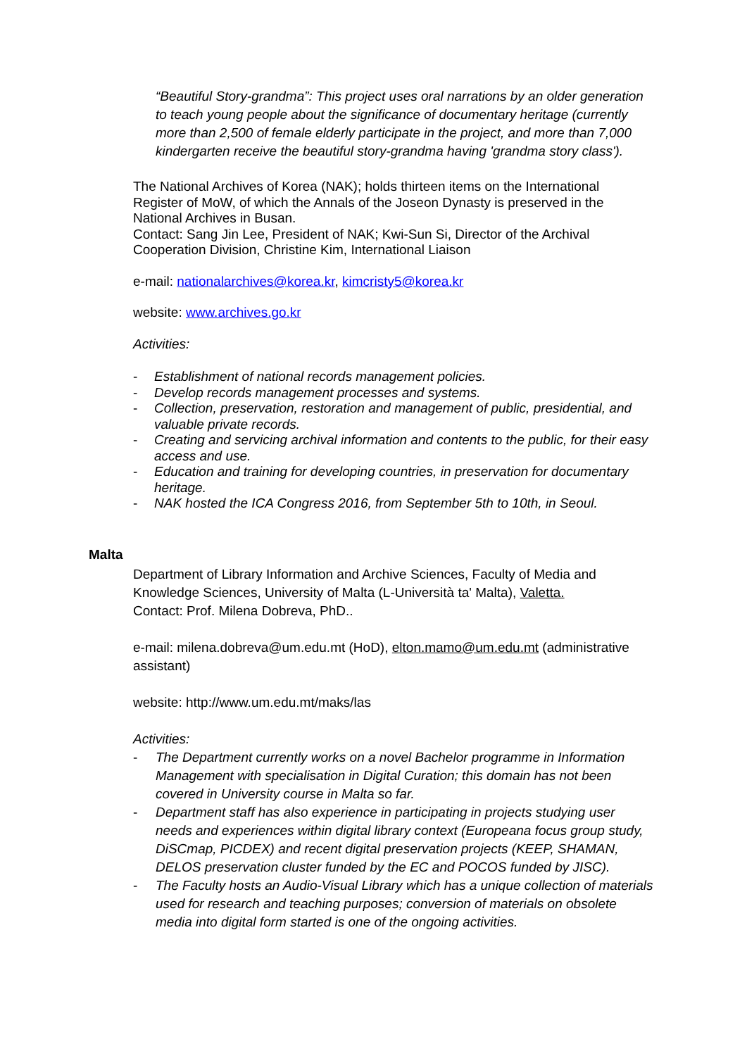“Beautiful Story-grandma”: This project uses oral narrations by an older generation to teach young people about the significance of documentary heritage (currently more than 2,500 of female elderly participate in the project, and more than 7,000 kindergarten receive the beautiful story-grandma having 'grandma story class').
The National Archives of Korea (NAK); holds thirteen items on the International Register of MoW, of which the Annals of the Joseon Dynasty is preserved in the National Archives in Busan.
Contact: Sang Jin Lee, President of NAK; Kwi-Sun Si, Director of the Archival Cooperation Division, Christine Kim, International Liaison
e-mail: nationalarchives@korea.kr, kimcristy5@korea.kr
website: www.archives.go.kr
Activities:
- Establishment of national records management policies.
- Develop records management processes and systems.
- Collection, preservation, restoration and management of public, presidential, and valuable private records.
- Creating and servicing archival information and contents to the public, for their easy access and use.
- Education and training for developing countries, in preservation for documentary heritage.
- NAK hosted the ICA Congress 2016, from September 5th to 10th, in Seoul.
Malta
Department of Library Information and Archive Sciences, Faculty of Media and Knowledge Sciences, University of Malta (L-Università ta' Malta), Valetta.
Contact: Prof. Milena Dobreva, PhD..
e-mail: milena.dobreva@um.edu.mt (HoD), elton.mamo@um.edu.mt (administrative assistant)
website: http://www.um.edu.mt/maks/las
Activities:
- The Department currently works on a novel Bachelor programme in Information Management with specialisation in Digital Curation; this domain has not been covered in University course in Malta so far.
- Department staff has also experience in participating in projects studying user needs and experiences within digital library context (Europeana focus group study, DiSCmap, PICDEX) and recent digital preservation projects (KEEP, SHAMAN, DELOS preservation cluster funded by the EC and POCOS funded by JISC).
- The Faculty hosts an Audio-Visual Library which has a unique collection of materials used for research and teaching purposes; conversion of materials on obsolete media into digital form started is one of the ongoing activities.